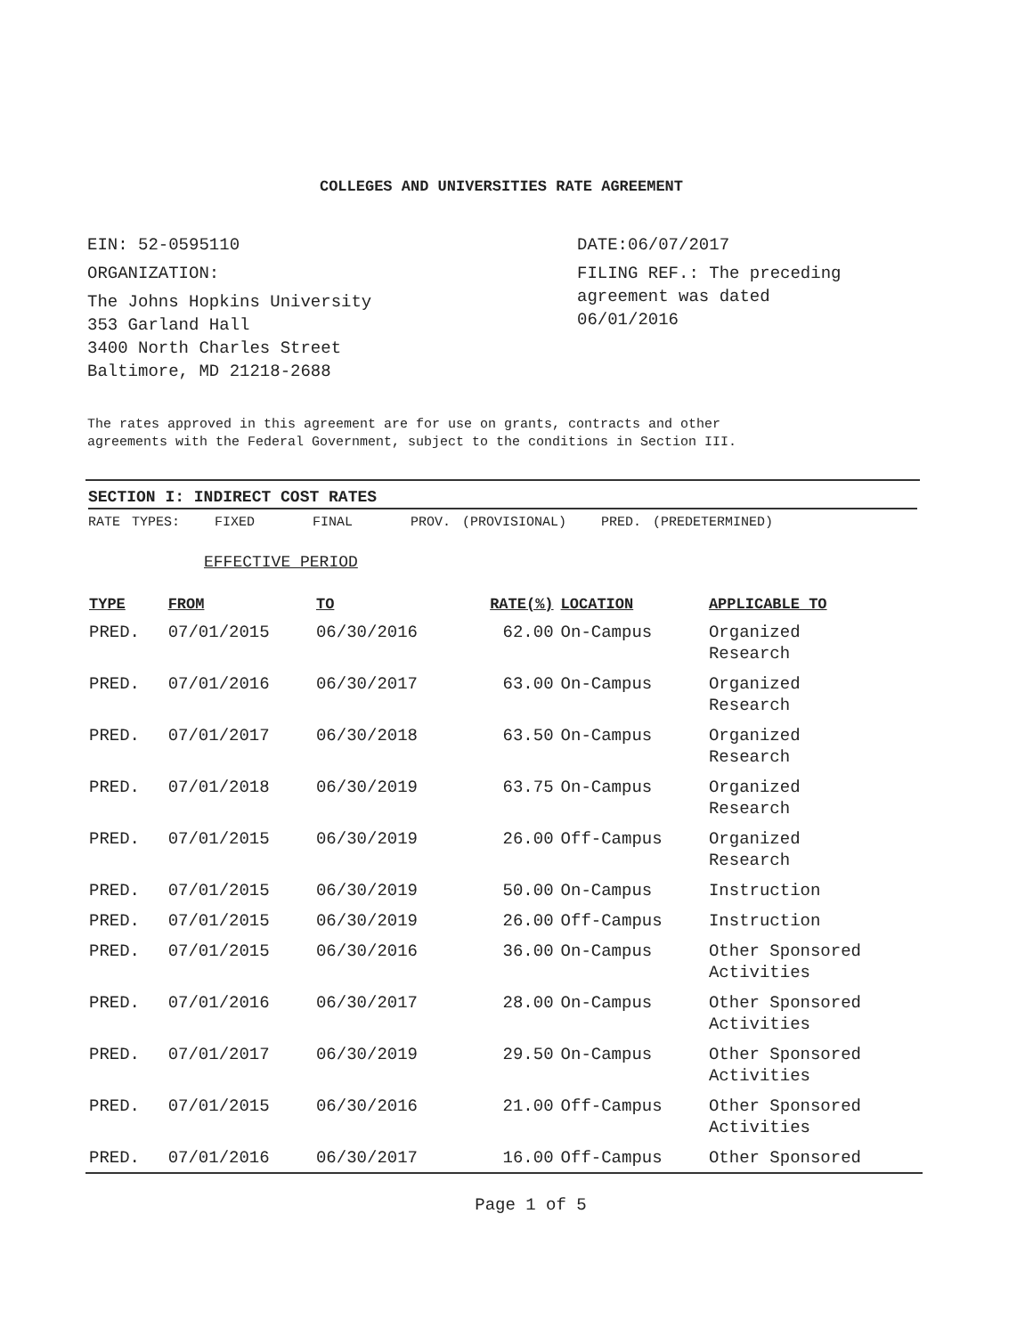COLLEGES AND UNIVERSITIES RATE AGREEMENT
EIN: 52-0595110
ORGANIZATION:
The Johns Hopkins University
353 Garland Hall
3400 North Charles Street
Baltimore, MD 21218-2688
DATE:06/07/2017
FILING REF.: The preceding
agreement was dated
06/01/2016
The rates approved in this agreement are for use on grants, contracts and other
agreements with the Federal Government, subject to the conditions in Section III.
SECTION I: INDIRECT COST RATES
RATE TYPES: FIXED FINAL PROV. (PROVISIONAL) PRED. (PREDETERMINED)
EFFECTIVE PERIOD
| TYPE | FROM | TO | RATE(%) | LOCATION | APPLICABLE TO |
| --- | --- | --- | --- | --- | --- |
| PRED. | 07/01/2015 | 06/30/2016 | 62.00 | On-Campus | Organized Research |
| PRED. | 07/01/2016 | 06/30/2017 | 63.00 | On-Campus | Organized Research |
| PRED. | 07/01/2017 | 06/30/2018 | 63.50 | On-Campus | Organized Research |
| PRED. | 07/01/2018 | 06/30/2019 | 63.75 | On-Campus | Organized Research |
| PRED. | 07/01/2015 | 06/30/2019 | 26.00 | Off-Campus | Organized Research |
| PRED. | 07/01/2015 | 06/30/2019 | 50.00 | On-Campus | Instruction |
| PRED. | 07/01/2015 | 06/30/2019 | 26.00 | Off-Campus | Instruction |
| PRED. | 07/01/2015 | 06/30/2016 | 36.00 | On-Campus | Other Sponsored Activities |
| PRED. | 07/01/2016 | 06/30/2017 | 28.00 | On-Campus | Other Sponsored Activities |
| PRED. | 07/01/2017 | 06/30/2019 | 29.50 | On-Campus | Other Sponsored Activities |
| PRED. | 07/01/2015 | 06/30/2016 | 21.00 | Off-Campus | Other Sponsored Activities |
| PRED. | 07/01/2016 | 06/30/2017 | 16.00 | Off-Campus | Other Sponsored |
Page 1 of 5